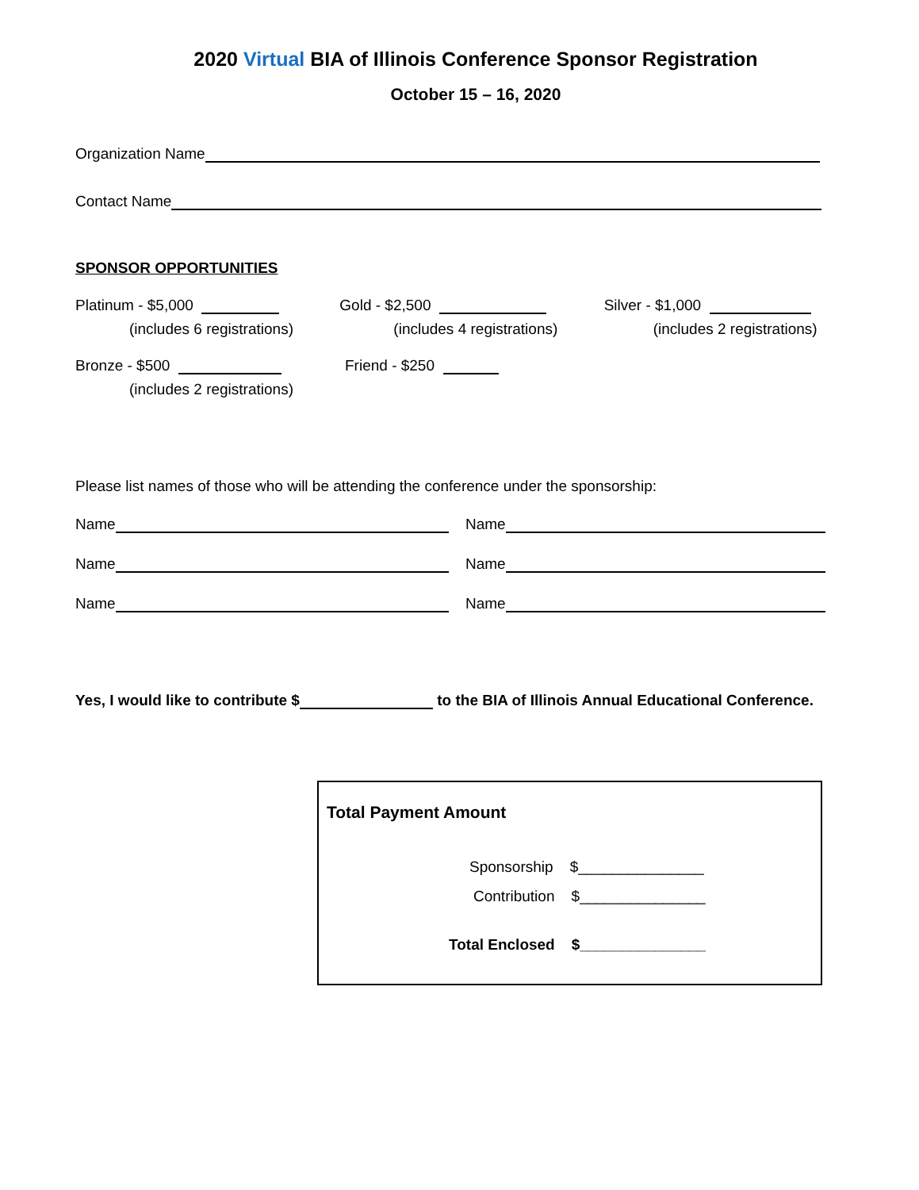2020 Virtual BIA of Illinois Conference Sponsor Registration
October 15 – 16, 2020
Organization Name
Contact Name
SPONSOR OPPORTUNITIES
Platinum - $5,000
(includes 6 registrations)
Gold - $2,500
(includes 4 registrations)
Silver - $1,000
(includes 2 registrations)
Bronze - $500
(includes 2 registrations)
Friend - $250
Please list names of those who will be attending the conference under the sponsorship:
Name Name
Name Name
Name Name
Yes, I would like to contribute $ to the BIA of Illinois Annual Educational Conference.
Total Payment Amount
Sponsorship $_______________
Contribution $_______________
Total Enclosed $_______________